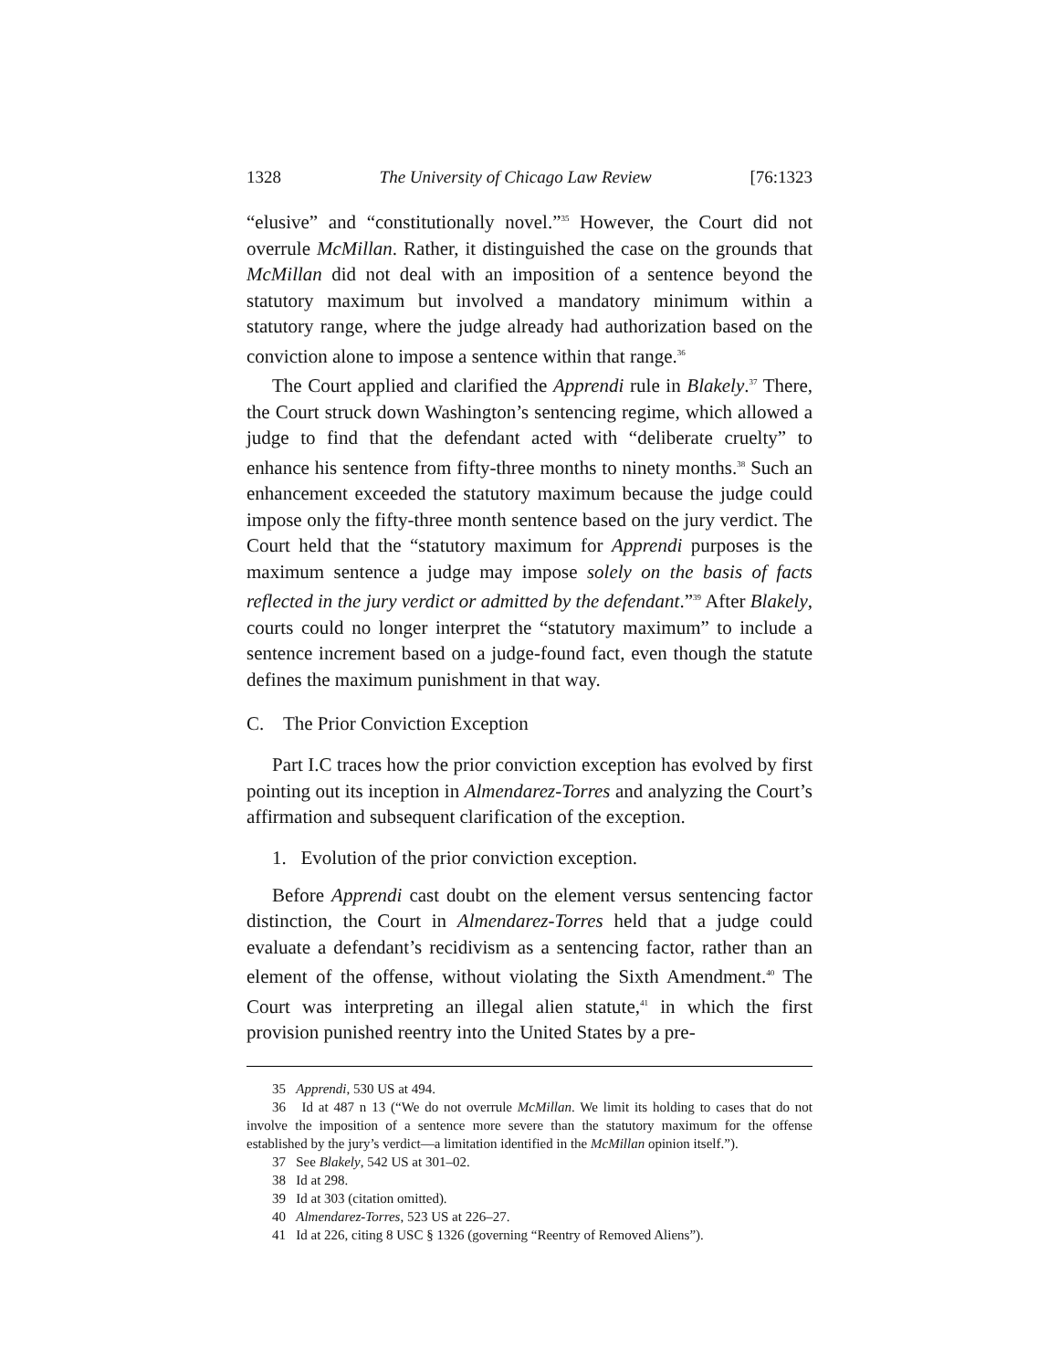1328 The University of Chicago Law Review [76:1323
“elusive” and “constitutionally novel.”<sup>35</sup> However, the Court did not overrule McMillan. Rather, it distinguished the case on the grounds that McMillan did not deal with an imposition of a sentence beyond the statutory maximum but involved a mandatory minimum within a statutory range, where the judge already had authorization based on the conviction alone to impose a sentence within that range.<sup>36</sup>
The Court applied and clarified the Apprendi rule in Blakely.<sup>37</sup> There, the Court struck down Washington’s sentencing regime, which allowed a judge to find that the defendant acted with “deliberate cruelty” to enhance his sentence from fifty-three months to ninety months.<sup>38</sup> Such an enhancement exceeded the statutory maximum because the judge could impose only the fifty-three month sentence based on the jury verdict. The Court held that the “statutory maximum for Apprendi purposes is the maximum sentence a judge may impose solely on the basis of facts reflected in the jury verdict or admitted by the defendant.”<sup>39</sup> After Blakely, courts could no longer interpret the “statutory maximum” to include a sentence increment based on a judge-found fact, even though the statute defines the maximum punishment in that way.
C. The Prior Conviction Exception
Part I.C traces how the prior conviction exception has evolved by first pointing out its inception in Almendarez-Torres and analyzing the Court’s affirmation and subsequent clarification of the exception.
1. Evolution of the prior conviction exception.
Before Apprendi cast doubt on the element versus sentencing factor distinction, the Court in Almendarez-Torres held that a judge could evaluate a defendant’s recidivism as a sentencing factor, rather than an element of the offense, without violating the Sixth Amendment.<sup>40</sup> The Court was interpreting an illegal alien statute,<sup>41</sup> in which the first provision punished reentry into the United States by a pre-
35 Apprendi, 530 US at 494.
36 Id at 487 n 13 (“We do not overrule McMillan. We limit its holding to cases that do not involve the imposition of a sentence more severe than the statutory maximum for the offense established by the jury’s verdict—a limitation identified in the McMillan opinion itself.”).
37 See Blakely, 542 US at 301–02.
38 Id at 298.
39 Id at 303 (citation omitted).
40 Almendarez-Torres, 523 US at 226–27.
41 Id at 226, citing 8 USC § 1326 (governing “Reentry of Removed Aliens”).